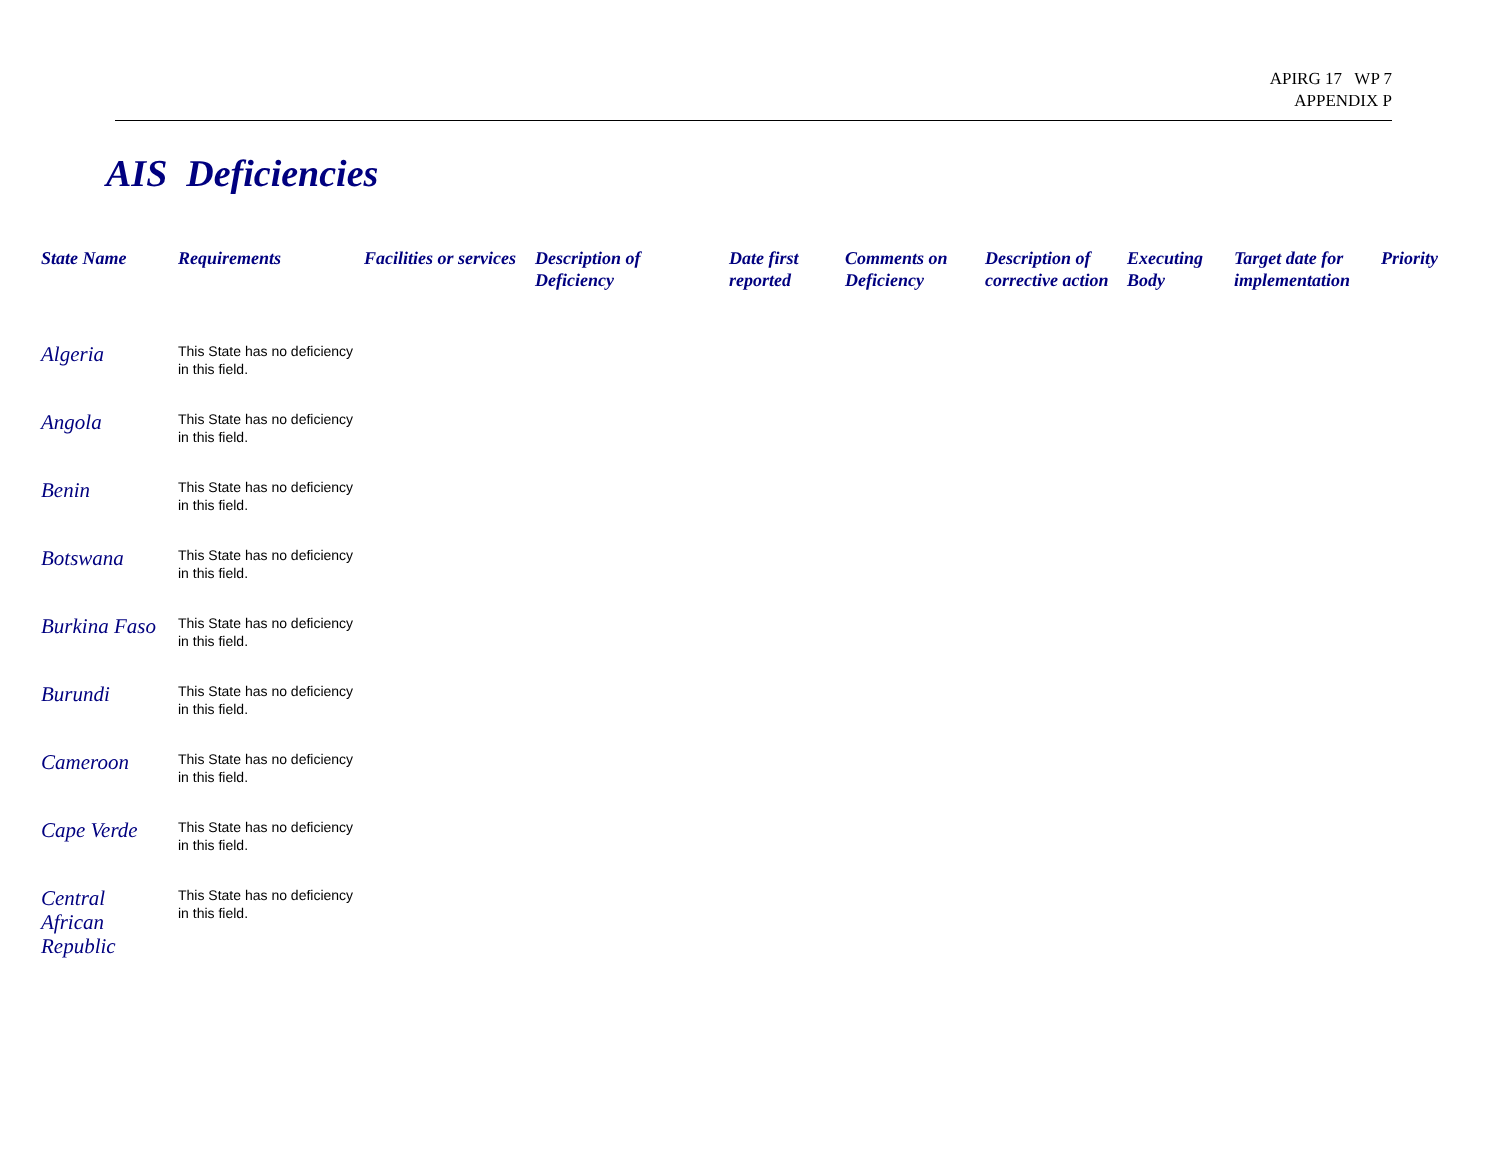APIRG 17 WP 7
APPENDIX P
AIS Deficiencies
| State Name | Requirements | Facilities or services | Description of Deficiency | Date first reported | Comments on Deficiency | Description of corrective action | Executing Body | Target date for implementation | Priority |
| --- | --- | --- | --- | --- | --- | --- | --- | --- | --- |
| Algeria | This State has no deficiency in this field. | | | | | | | | |
| Angola | This State has no deficiency in this field. | | | | | | | | |
| Benin | This State has no deficiency in this field. | | | | | | | | |
| Botswana | This State has no deficiency in this field. | | | | | | | | |
| Burkina Faso | This State has no deficiency in this field. | | | | | | | | |
| Burundi | This State has no deficiency in this field. | | | | | | | | |
| Cameroon | This State has no deficiency in this field. | | | | | | | | |
| Cape Verde | This State has no deficiency in this field. | | | | | | | | |
| Central African Republic | This State has no deficiency in this field. | | | | | | | | |